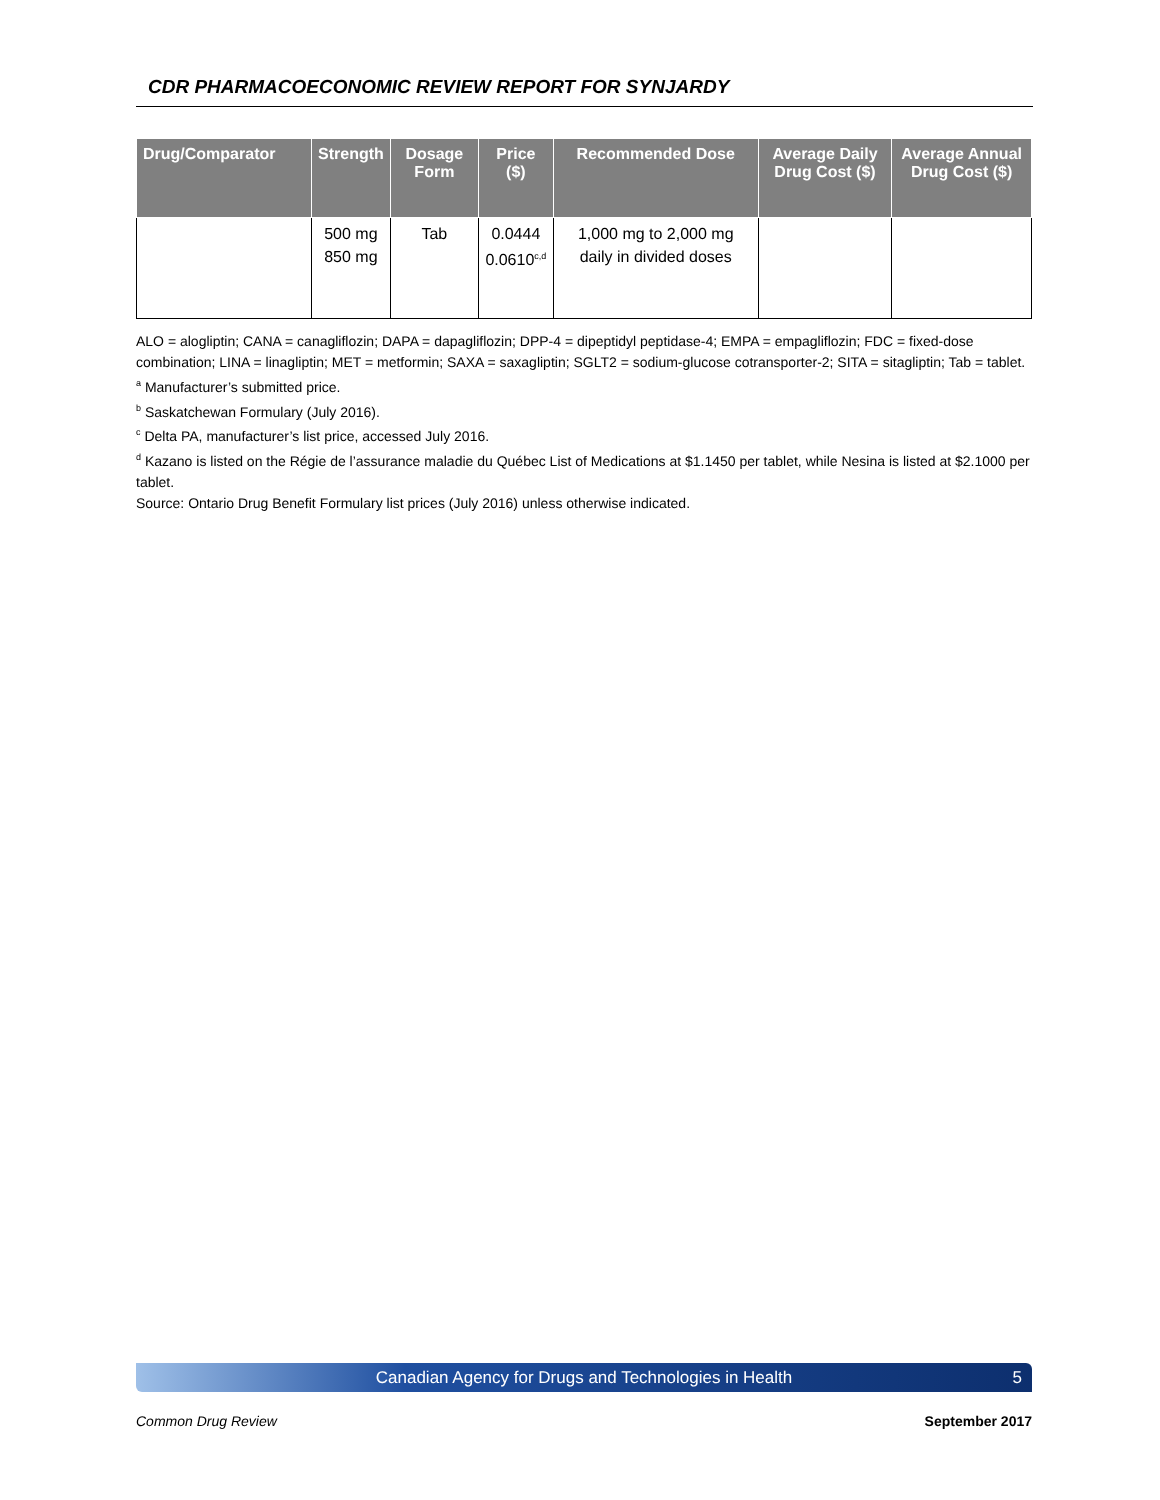CDR PHARMACOECONOMIC REVIEW REPORT FOR SYNJARDY
| Drug/Comparator | Strength | Dosage Form | Price ($) | Recommended Dose | Average Daily Drug Cost ($) | Average Annual Drug Cost ($) |
| --- | --- | --- | --- | --- | --- | --- |
| | 500 mg 850 mg | Tab | 0.0444 0.0610<sup>c,d</sup> | 1,000 mg to 2,000 mg daily in divided doses | | |
ALO = alogliptin; CANA = canagliflozin; DAPA = dapagliflozin; DPP-4 = dipeptidyl peptidase-4; EMPA = empagliflozin; FDC = fixed-dose combination; LINA = linagliptin; MET = metformin; SAXA = saxagliptin; SGLT2 = sodium-glucose cotransporter-2; SITA = sitagliptin; Tab = tablet.
<sup>a</sup> Manufacturer’s submitted price.
<sup>b</sup> Saskatchewan Formulary (July 2016).
<sup>c</sup> Delta PA, manufacturer’s list price, accessed July 2016.
<sup>d</sup> Kazano is listed on the Régie de l’assurance maladie du Québec List of Medications at $1.1450 per tablet, while Nesina is listed at $2.1000 per tablet.
Source: Ontario Drug Benefit Formulary list prices (July 2016) unless otherwise indicated.
Canadian Agency for Drugs and Technologies in Health 5
Common Drug Review September 2017